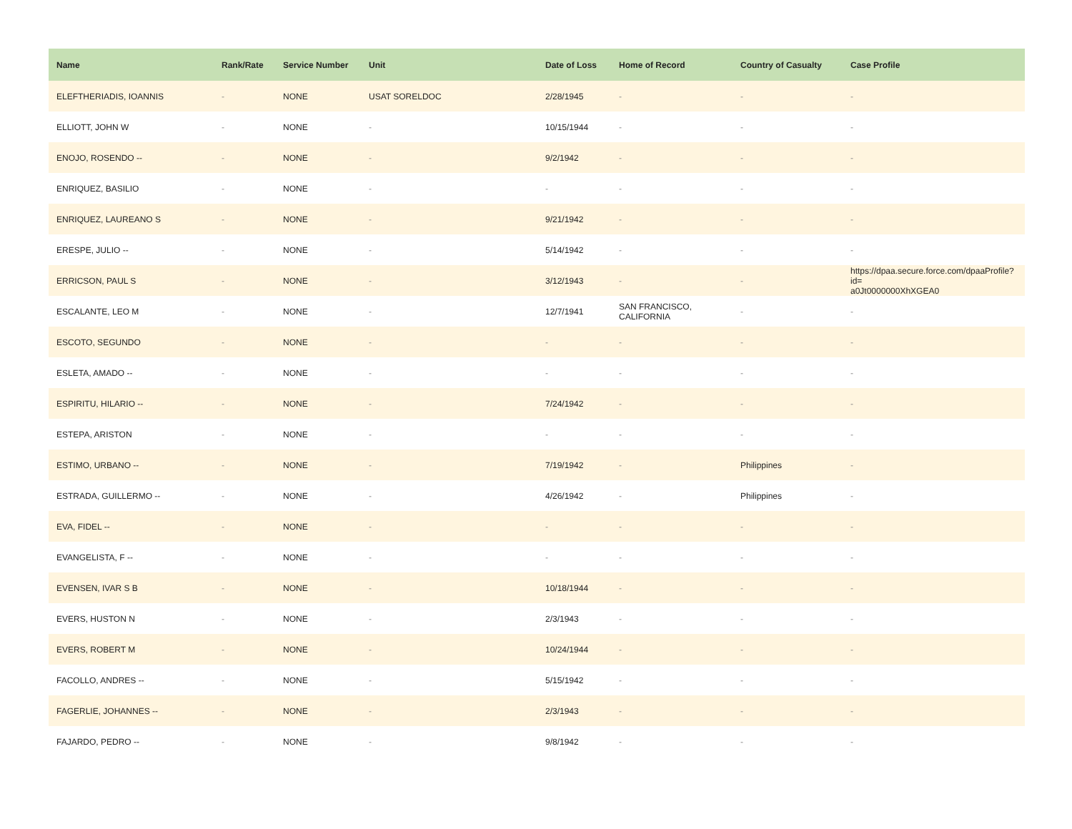| Name | Rank/Rate | Service Number | Unit | Date of Loss | Home of Record | Country of Casualty | Case Profile |
| --- | --- | --- | --- | --- | --- | --- | --- |
| ELEFTHERIADIS, IOANNIS | - | NONE | USAT SORELDOC | 2/28/1945 | - | - | - |
| ELLIOTT, JOHN W | - | NONE | - | 10/15/1944 | - | - | - |
| ENOJO, ROSENDO -- | - | NONE | - | 9/2/1942 | - | - | - |
| ENRIQUEZ, BASILIO | - | NONE | - | - | - | - | - |
| ENRIQUEZ, LAUREANO S | - | NONE | - | 9/21/1942 | - | - | - |
| ERESPE, JULIO -- | - | NONE | - | 5/14/1942 | - | - | - |
| ERRICSON, PAUL S | - | NONE | - | 3/12/1943 | - | - | https://dpaa.secure.force.com/dpaaProfile?id= a0Jt0000000XhXGEA0 |
| ESCALANTE, LEO M | - | NONE | - | 12/7/1941 | SAN FRANCISCO, CALIFORNIA | - | - |
| ESCOTO, SEGUNDO | - | NONE | - | - | - | - | - |
| ESLETA, AMADO -- | - | NONE | - | - | - | - | - |
| ESPIRITU, HILARIO -- | - | NONE | - | 7/24/1942 | - | - | - |
| ESTEPA, ARISTON | - | NONE | - | - | - | - | - |
| ESTIMO, URBANO -- | - | NONE | - | 7/19/1942 | - | Philippines | - |
| ESTRADA, GUILLERMO -- | - | NONE | - | 4/26/1942 | - | Philippines | - |
| EVA, FIDEL -- | - | NONE | - | - | - | - | - |
| EVANGELISTA, F -- | - | NONE | - | - | - | - | - |
| EVENSEN, IVAR S B | - | NONE | - | 10/18/1944 | - | - | - |
| EVERS, HUSTON N | - | NONE | - | 2/3/1943 | - | - | - |
| EVERS, ROBERT M | - | NONE | - | 10/24/1944 | - | - | - |
| FACOLLO, ANDRES -- | - | NONE | - | 5/15/1942 | - | - | - |
| FAGERLIE, JOHANNES -- | - | NONE | - | 2/3/1943 | - | - | - |
| FAJARDO, PEDRO -- | - | NONE | - | 9/8/1942 | - | - | - |